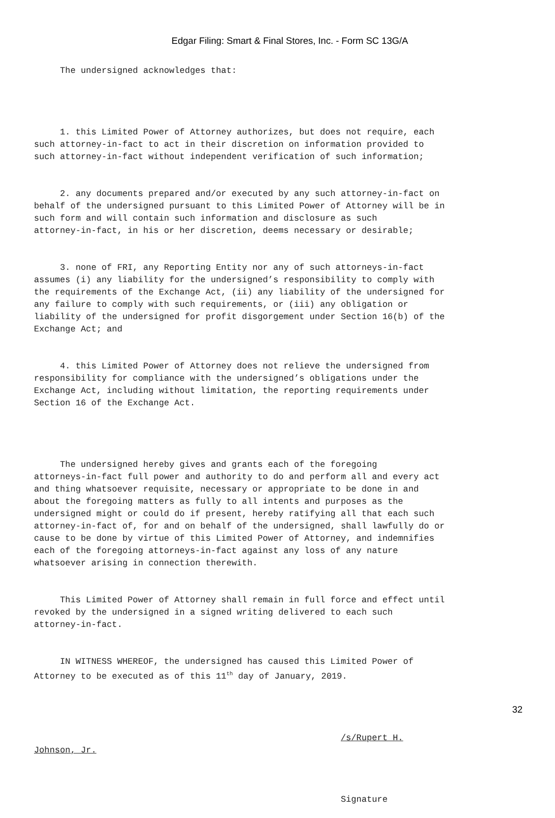Edgar Filing: Smart & Final Stores, Inc. - Form SC 13G/A
The undersigned acknowledges that:
1. this Limited Power of Attorney authorizes, but does not require, each such attorney-in-fact to act in their discretion on information provided to such attorney-in-fact without independent verification of such information;
2. any documents prepared and/or executed by any such attorney-in-fact on behalf of the undersigned pursuant to this Limited Power of Attorney will be in such form and will contain such information and disclosure as such attorney-in-fact, in his or her discretion, deems necessary or desirable;
3. none of FRI, any Reporting Entity nor any of such attorneys-in-fact assumes (i) any liability for the undersigned’s responsibility to comply with the requirements of the Exchange Act, (ii) any liability of the undersigned for any failure to comply with such requirements, or (iii) any obligation or liability of the undersigned for profit disgorgement under Section 16(b) of the Exchange Act; and
4. this Limited Power of Attorney does not relieve the undersigned from responsibility for compliance with the undersigned’s obligations under the Exchange Act, including without limitation, the reporting requirements under Section 16 of the Exchange Act.
The undersigned hereby gives and grants each of the foregoing attorneys-in-fact full power and authority to do and perform all and every act and thing whatsoever requisite, necessary or appropriate to be done in and about the foregoing matters as fully to all intents and purposes as the undersigned might or could do if present, hereby ratifying all that each such attorney-in-fact of, for and on behalf of the undersigned, shall lawfully do or cause to be done by virtue of this Limited Power of Attorney, and indemnifies each of the foregoing attorneys-in-fact against any loss of any nature whatsoever arising in connection therewith.
This Limited Power of Attorney shall remain in full force and effect until revoked by the undersigned in a signed writing delivered to each such attorney-in-fact.
IN WITNESS WHEREOF, the undersigned has caused this Limited Power of Attorney to be executed as of this 11<sup>th</sup> day of January, 2019.
/s/Rupert H. Johnson, Jr.
Signature
32